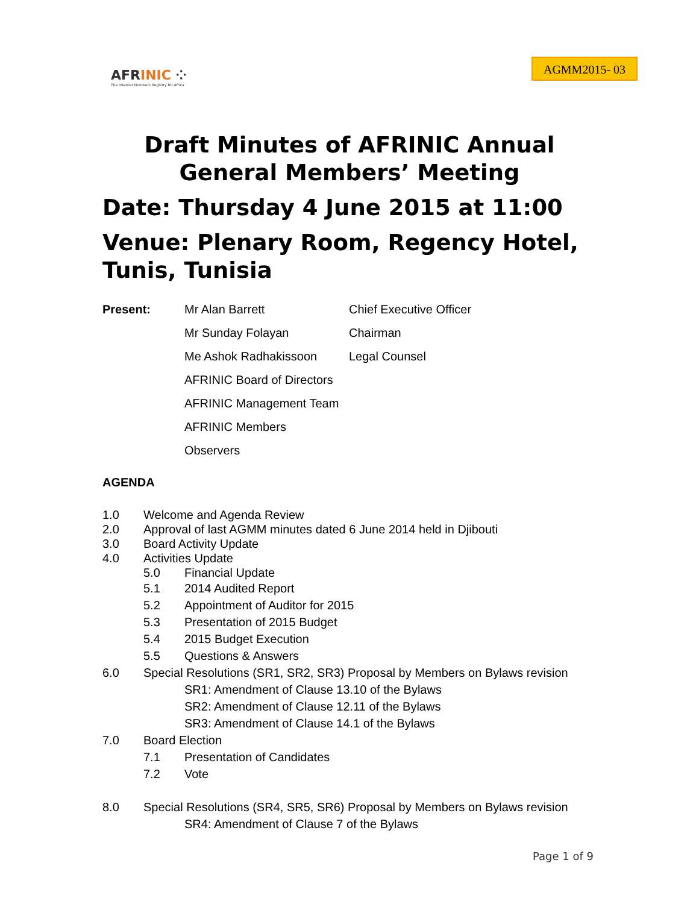AFRINIC ⁘
The Internet Numbers Registry for Africa
AGMM2015- 03
Draft Minutes of AFRINIC Annual General Members’ Meeting
Date: Thursday 4 June 2015 at 11:00
Venue: Plenary Room, Regency Hotel, Tunis, Tunisia
| Present: | Mr Alan Barrett | Chief Executive Officer |
| | Mr Sunday Folayan | Chairman |
| | Me Ashok Radhakissoon | Legal Counsel |
| | AFRINIC Board of Directors | |
| | AFRINIC Management Team | |
| | AFRINIC Members | |
| | Observers | |
AGENDA
1.0 Welcome and Agenda Review
2.0 Approval of last AGMM minutes dated 6 June 2014 held in Djibouti
3.0 Board Activity Update
4.0 Activities Update
5.0 Financial Update
5.1 2014 Audited Report
5.2 Appointment of Auditor for 2015
5.3 Presentation of 2015 Budget
5.4 2015 Budget Execution
5.5 Questions & Answers
6.0 Special Resolutions (SR1, SR2, SR3) Proposal by Members on Bylaws revision
SR1: Amendment of Clause 13.10 of the Bylaws
SR2: Amendment of Clause 12.11 of the Bylaws
SR3: Amendment of Clause 14.1 of the Bylaws
7.0 Board Election
7.1 Presentation of Candidates
7.2 Vote
8.0 Special Resolutions (SR4, SR5, SR6) Proposal by Members on Bylaws revision
SR4: Amendment of Clause 7 of the Bylaws
Page 1 of 9